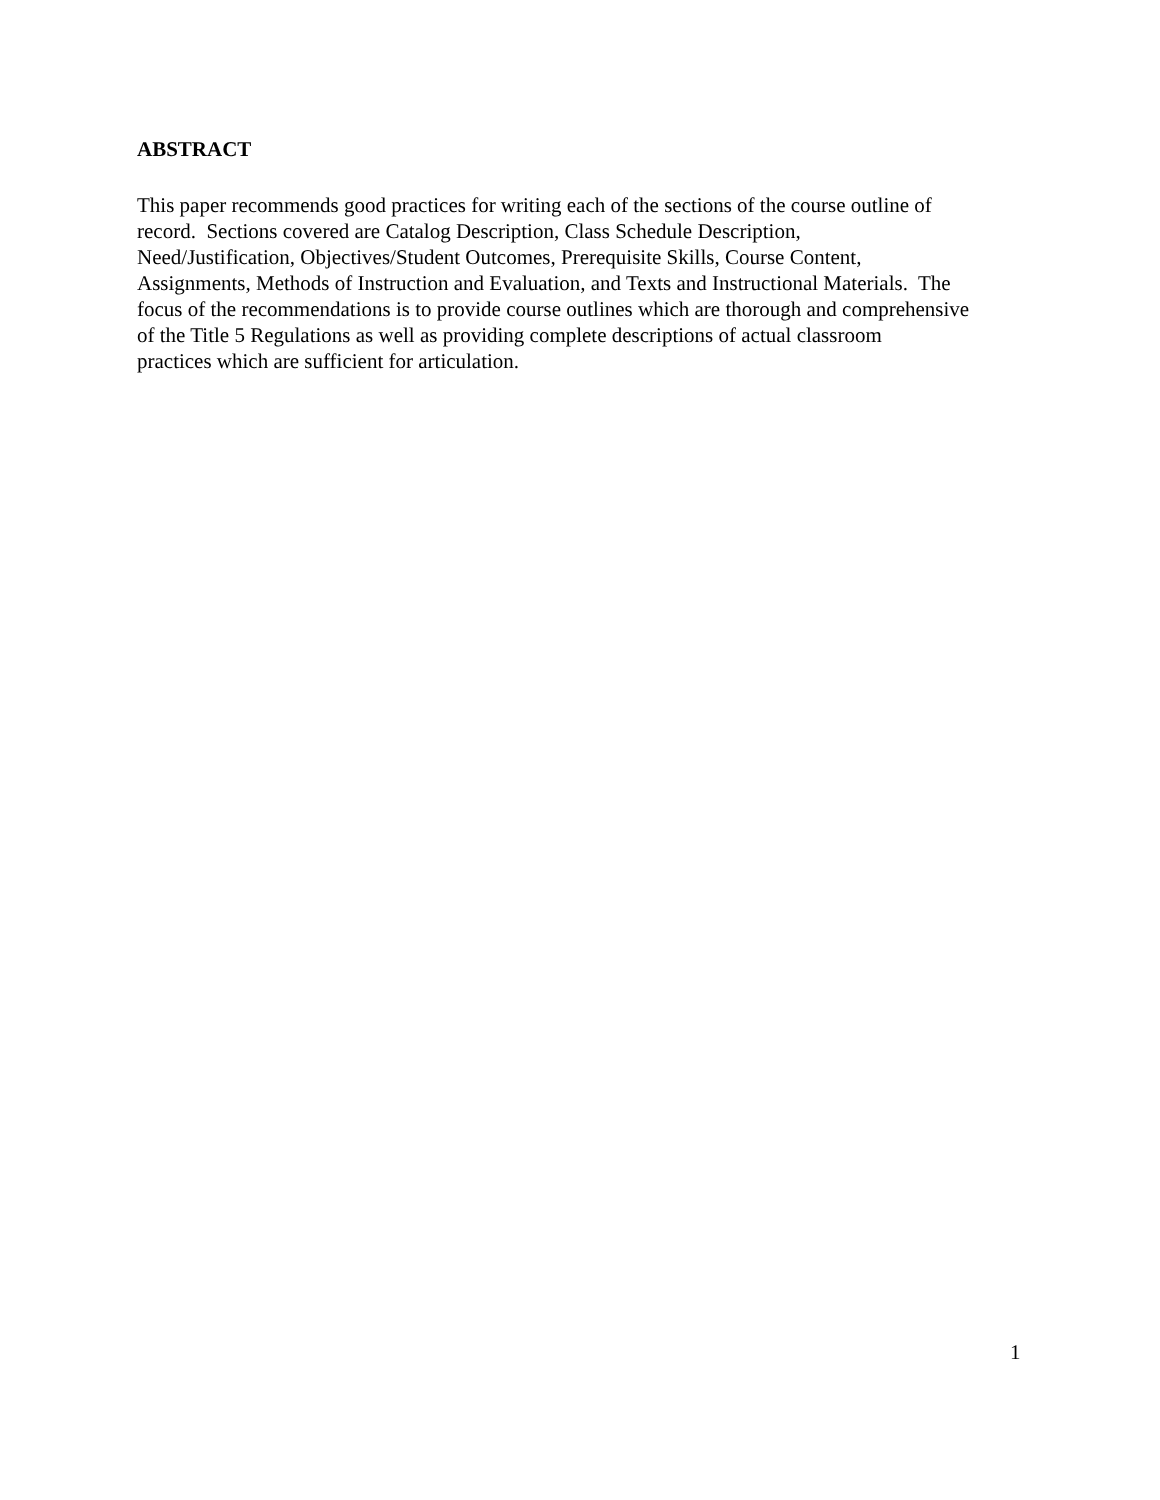ABSTRACT
This paper recommends good practices for writing each of the sections of the course outline of
record. Sections covered are Catalog Description, Class Schedule Description,
Need/Justification, Objectives/Student Outcomes, Prerequisite Skills, Course Content,
Assignments, Methods of Instruction and Evaluation, and Texts and Instructional Materials. The
focus of the recommendations is to provide course outlines which are thorough and comprehensive
of the Title 5 Regulations as well as providing complete descriptions of actual classroom
practices which are sufficient for articulation.
1